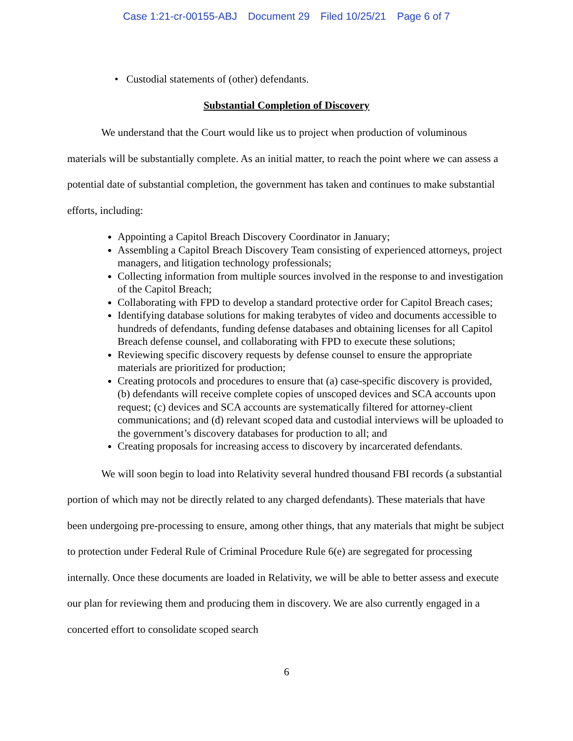Case 1:21-cr-00155-ABJ Document 29 Filed 10/25/21 Page 6 of 7
• Custodial statements of (other) defendants.
Substantial Completion of Discovery
We understand that the Court would like us to project when production of voluminous materials will be substantially complete. As an initial matter, to reach the point where we can assess a potential date of substantial completion, the government has taken and continues to make substantial efforts, including:
Appointing a Capitol Breach Discovery Coordinator in January;
Assembling a Capitol Breach Discovery Team consisting of experienced attorneys, project managers, and litigation technology professionals;
Collecting information from multiple sources involved in the response to and investigation of the Capitol Breach;
Collaborating with FPD to develop a standard protective order for Capitol Breach cases;
Identifying database solutions for making terabytes of video and documents accessible to hundreds of defendants, funding defense databases and obtaining licenses for all Capitol Breach defense counsel, and collaborating with FPD to execute these solutions;
Reviewing specific discovery requests by defense counsel to ensure the appropriate materials are prioritized for production;
Creating protocols and procedures to ensure that (a) case-specific discovery is provided, (b) defendants will receive complete copies of unscoped devices and SCA accounts upon request; (c) devices and SCA accounts are systematically filtered for attorney-client communications; and (d) relevant scoped data and custodial interviews will be uploaded to the government’s discovery databases for production to all; and
Creating proposals for increasing access to discovery by incarcerated defendants.
We will soon begin to load into Relativity several hundred thousand FBI records (a substantial portion of which may not be directly related to any charged defendants). These materials that have been undergoing pre-processing to ensure, among other things, that any materials that might be subject to protection under Federal Rule of Criminal Procedure Rule 6(e) are segregated for processing internally. Once these documents are loaded in Relativity, we will be able to better assess and execute our plan for reviewing them and producing them in discovery. We are also currently engaged in a concerted effort to consolidate scoped search
6